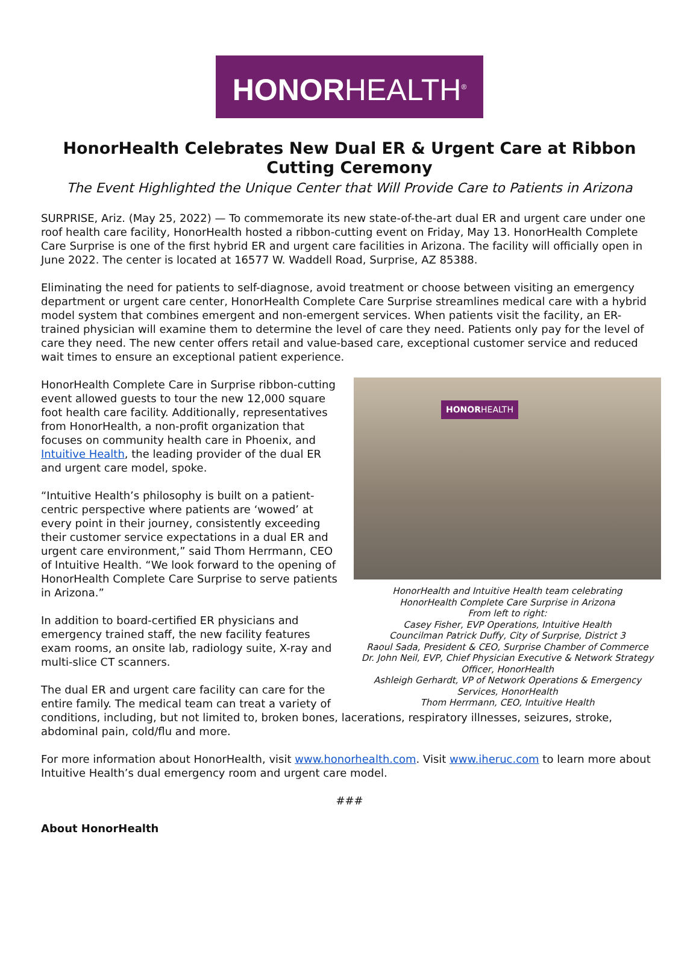HONORHEALTH<sup>®</sup>
HonorHealth Celebrates New Dual ER & Urgent Care at Ribbon Cutting Ceremony
The Event Highlighted the Unique Center that Will Provide Care to Patients in Arizona
SURPRISE, Ariz. (May 25, 2022) — To commemorate its new state-of-the-art dual ER and urgent care under one roof health care facility, HonorHealth hosted a ribbon-cutting event on Friday, May 13. HonorHealth Complete Care Surprise is one of the first hybrid ER and urgent care facilities in Arizona. The facility will officially open in June 2022. The center is located at 16577 W. Waddell Road, Surprise, AZ 85388.
Eliminating the need for patients to self-diagnose, avoid treatment or choose between visiting an emergency department or urgent care center, HonorHealth Complete Care Surprise streamlines medical care with a hybrid model system that combines emergent and non-emergent services. When patients visit the facility, an ER-trained physician will examine them to determine the level of care they need. Patients only pay for the level of care they need. The new center offers retail and value-based care, exceptional customer service and reduced wait times to ensure an exceptional patient experience.
HONORHEALTH
HonorHealth and Intuitive Health team celebrating
HonorHealth Complete Care Surprise in Arizona
From left to right:
Casey Fisher, EVP Operations, Intuitive Health
Councilman Patrick Duffy, City of Surprise, District 3
Raoul Sada, President & CEO, Surprise Chamber of Commerce
Dr. John Neil, EVP, Chief Physician Executive & Network Strategy Officer, HonorHealth
Ashleigh Gerhardt, VP of Network Operations & Emergency Services, HonorHealth
Thom Herrmann, CEO, Intuitive Health
HonorHealth Complete Care in Surprise ribbon-cutting event allowed guests to tour the new 12,000 square foot health care facility. Additionally, representatives from HonorHealth, a non-profit organization that focuses on community health care in Phoenix, and Intuitive Health, the leading provider of the dual ER and urgent care model, spoke.
“Intuitive Health’s philosophy is built on a patient-centric perspective where patients are ‘wowed’ at every point in their journey, consistently exceeding their customer service expectations in a dual ER and urgent care environment,” said Thom Herrmann, CEO of Intuitive Health. “We look forward to the opening of HonorHealth Complete Care Surprise to serve patients in Arizona.”
In addition to board-certified ER physicians and emergency trained staff, the new facility features exam rooms, an onsite lab, radiology suite, X-ray and multi-slice CT scanners.
The dual ER and urgent care facility can care for the entire family. The medical team can treat a variety of conditions, including, but not limited to, broken bones, lacerations, respiratory illnesses, seizures, stroke, abdominal pain, cold/flu and more.
For more information about HonorHealth, visit www.honorhealth.com. Visit www.iheruc.com to learn more about Intuitive Health’s dual emergency room and urgent care model.
###
About HonorHealth